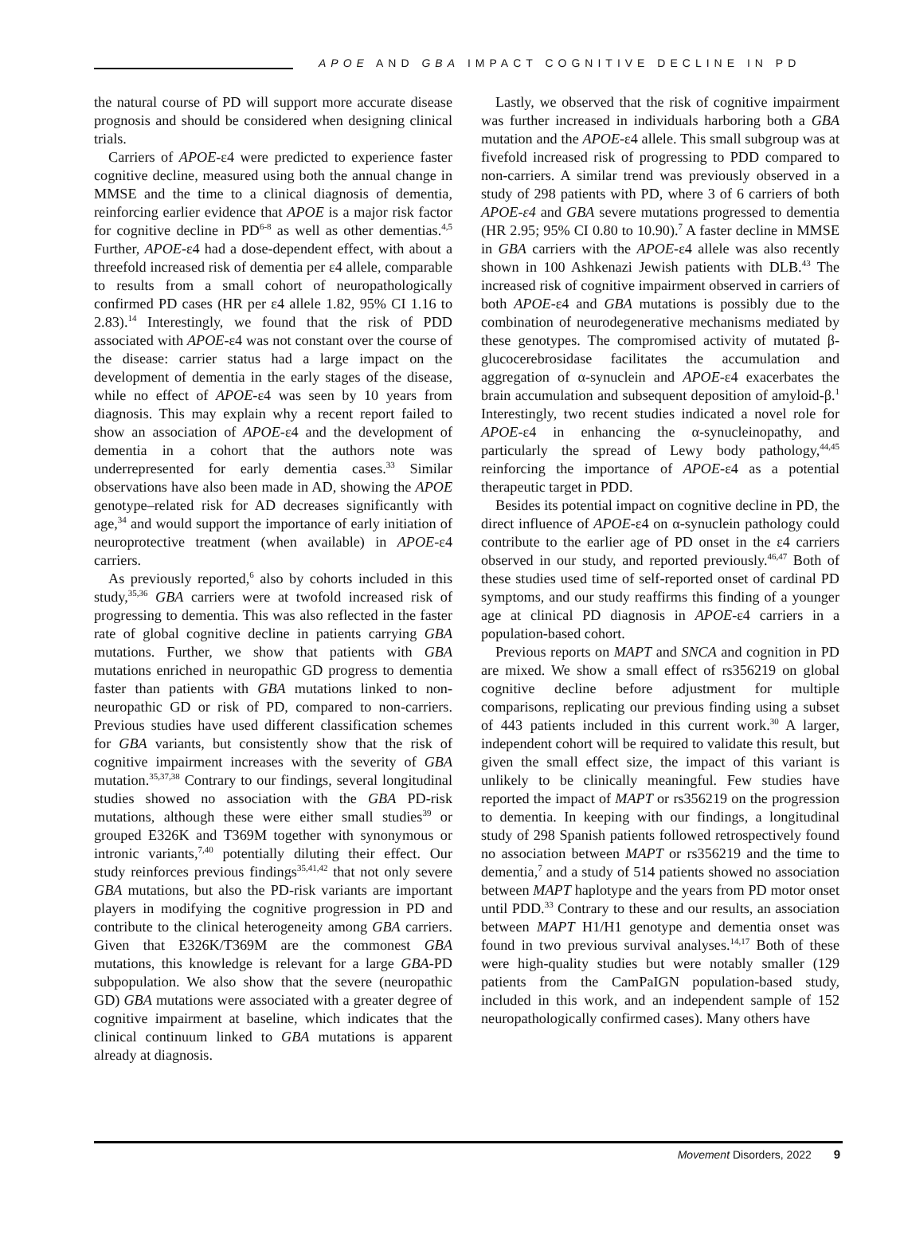APOE AND GBA IMPACT COGNITIVE DECLINE IN PD
the natural course of PD will support more accurate disease prognosis and should be considered when designing clinical trials.
Carriers of APOE-ε4 were predicted to experience faster cognitive decline, measured using both the annual change in MMSE and the time to a clinical diagnosis of dementia, reinforcing earlier evidence that APOE is a major risk factor for cognitive decline in PD<sup>6-8</sup> as well as other dementias.<sup>4,5</sup> Further, APOE-ε4 had a dose-dependent effect, with about a threefold increased risk of dementia per ε4 allele, comparable to results from a small cohort of neuropathologically confirmed PD cases (HR per ε4 allele 1.82, 95% CI 1.16 to 2.83).<sup>14</sup> Interestingly, we found that the risk of PDD associated with APOE-ε4 was not constant over the course of the disease: carrier status had a large impact on the development of dementia in the early stages of the disease, while no effect of APOE-ε4 was seen by 10 years from diagnosis. This may explain why a recent report failed to show an association of APOE-ε4 and the development of dementia in a cohort that the authors note was underrepresented for early dementia cases.<sup>33</sup> Similar observations have also been made in AD, showing the APOE genotype–related risk for AD decreases significantly with age,<sup>34</sup> and would support the importance of early initiation of neuroprotective treatment (when available) in APOE-ε4 carriers.
As previously reported,<sup>6</sup> also by cohorts included in this study,<sup>35,36</sup> GBA carriers were at twofold increased risk of progressing to dementia. This was also reflected in the faster rate of global cognitive decline in patients carrying GBA mutations. Further, we show that patients with GBA mutations enriched in neuropathic GD progress to dementia faster than patients with GBA mutations linked to non-neuropathic GD or risk of PD, compared to non-carriers. Previous studies have used different classification schemes for GBA variants, but consistently show that the risk of cognitive impairment increases with the severity of GBA mutation.<sup>35,37,38</sup> Contrary to our findings, several longitudinal studies showed no association with the GBA PD-risk mutations, although these were either small studies<sup>39</sup> or grouped E326K and T369M together with synonymous or intronic variants,<sup>7,40</sup> potentially diluting their effect. Our study reinforces previous findings<sup>35,41,42</sup> that not only severe GBA mutations, but also the PD-risk variants are important players in modifying the cognitive progression in PD and contribute to the clinical heterogeneity among GBA carriers. Given that E326K/T369M are the commonest GBA mutations, this knowledge is relevant for a large GBA-PD subpopulation. We also show that the severe (neuropathic GD) GBA mutations were associated with a greater degree of cognitive impairment at baseline, which indicates that the clinical continuum linked to GBA mutations is apparent already at diagnosis.
Lastly, we observed that the risk of cognitive impairment was further increased in individuals harboring both a GBA mutation and the APOE-ε4 allele. This small subgroup was at fivefold increased risk of progressing to PDD compared to non-carriers. A similar trend was previously observed in a study of 298 patients with PD, where 3 of 6 carriers of both APOE-ε4 and GBA severe mutations progressed to dementia (HR 2.95; 95% CI 0.80 to 10.90).<sup>7</sup> A faster decline in MMSE in GBA carriers with the APOE-ε4 allele was also recently shown in 100 Ashkenazi Jewish patients with DLB.<sup>43</sup> The increased risk of cognitive impairment observed in carriers of both APOE-ε4 and GBA mutations is possibly due to the combination of neurodegenerative mechanisms mediated by these genotypes. The compromised activity of mutated β-glucocerebrosidase facilitates the accumulation and aggregation of α-synuclein and APOE-ε4 exacerbates the brain accumulation and subsequent deposition of amyloid-β.<sup>1</sup> Interestingly, two recent studies indicated a novel role for APOE-ε4 in enhancing the α-synucleinopathy, and particularly the spread of Lewy body pathology,<sup>44,45</sup> reinforcing the importance of APOE-ε4 as a potential therapeutic target in PDD.
Besides its potential impact on cognitive decline in PD, the direct influence of APOE-ε4 on α-synuclein pathology could contribute to the earlier age of PD onset in the ε4 carriers observed in our study, and reported previously.<sup>46,47</sup> Both of these studies used time of self-reported onset of cardinal PD symptoms, and our study reaffirms this finding of a younger age at clinical PD diagnosis in APOE-ε4 carriers in a population-based cohort.
Previous reports on MAPT and SNCA and cognition in PD are mixed. We show a small effect of rs356219 on global cognitive decline before adjustment for multiple comparisons, replicating our previous finding using a subset of 443 patients included in this current work.<sup>30</sup> A larger, independent cohort will be required to validate this result, but given the small effect size, the impact of this variant is unlikely to be clinically meaningful. Few studies have reported the impact of MAPT or rs356219 on the progression to dementia. In keeping with our findings, a longitudinal study of 298 Spanish patients followed retrospectively found no association between MAPT or rs356219 and the time to dementia,<sup>7</sup> and a study of 514 patients showed no association between MAPT haplotype and the years from PD motor onset until PDD.<sup>33</sup> Contrary to these and our results, an association between MAPT H1/H1 genotype and dementia onset was found in two previous survival analyses.<sup>14,17</sup> Both of these were high-quality studies but were notably smaller (129 patients from the CamPaIGN population-based study, included in this work, and an independent sample of 152 neuropathologically confirmed cases). Many others have
Movement Disorders, 2022 9